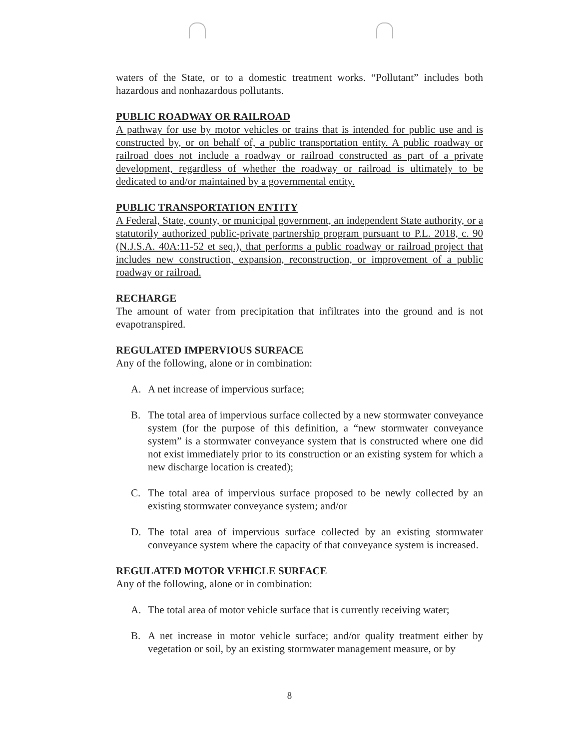waters of the State, or to a domestic treatment works. “Pollutant” includes both hazardous and nonhazardous pollutants.
PUBLIC ROADWAY OR RAILROAD
A pathway for use by motor vehicles or trains that is intended for public use and is constructed by, or on behalf of, a public transportation entity. A public roadway or railroad does not include a roadway or railroad constructed as part of a private development, regardless of whether the roadway or railroad is ultimately to be dedicated to and/or maintained by a governmental entity.
PUBLIC TRANSPORTATION ENTITY
A Federal, State, county, or municipal government, an independent State authority, or a statutorily authorized public-private partnership program pursuant to P.L. 2018, c. 90 (N.J.S.A. 40A:11-52 et seq.), that performs a public roadway or railroad project that includes new construction, expansion, reconstruction, or improvement of a public roadway or railroad.
RECHARGE
The amount of water from precipitation that infiltrates into the ground and is not evapotranspired.
REGULATED IMPERVIOUS SURFACE
Any of the following, alone or in combination:
A. A net increase of impervious surface;
B. The total area of impervious surface collected by a new stormwater conveyance system (for the purpose of this definition, a “new stormwater conveyance system” is a stormwater conveyance system that is constructed where one did not exist immediately prior to its construction or an existing system for which a new discharge location is created);
C. The total area of impervious surface proposed to be newly collected by an existing stormwater conveyance system; and/or
D. The total area of impervious surface collected by an existing stormwater conveyance system where the capacity of that conveyance system is increased.
REGULATED MOTOR VEHICLE SURFACE
Any of the following, alone or in combination:
A. The total area of motor vehicle surface that is currently receiving water;
B. A net increase in motor vehicle surface; and/or quality treatment either by vegetation or soil, by an existing stormwater management measure, or by
8